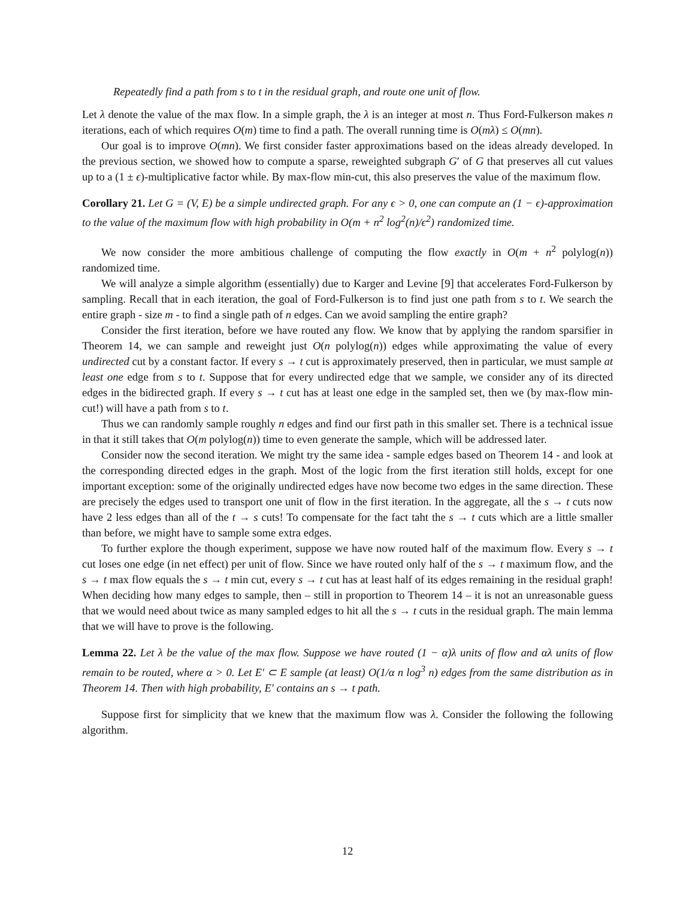Repeatedly find a path from s to t in the residual graph, and route one unit of flow.
Let λ denote the value of the max flow. In a simple graph, the λ is an integer at most n. Thus Ford-Fulkerson makes n iterations, each of which requires O(m) time to find a path. The overall running time is O(mλ) ≤ O(mn).
Our goal is to improve O(mn). We first consider faster approximations based on the ideas already developed. In the previous section, we showed how to compute a sparse, reweighted subgraph G′ of G that preserves all cut values up to a (1 ± ϵ)-multiplicative factor while. By max-flow min-cut, this also preserves the value of the maximum flow.
Corollary 21. Let G = (V, E) be a simple undirected graph. For any ϵ > 0, one can compute an (1 − ϵ)-approximation to the value of the maximum flow with high probability in O(m + n<sup>2</sup> log<sup>2</sup>(n)/ϵ<sup>2</sup>) randomized time.
We now consider the more ambitious challenge of computing the flow exactly in O(m + n<sup>2</sup> polylog(n)) randomized time.
We will analyze a simple algorithm (essentially) due to Karger and Levine [9] that accelerates Ford-Fulkerson by sampling. Recall that in each iteration, the goal of Ford-Fulkerson is to find just one path from s to t. We search the entire graph - size m - to find a single path of n edges. Can we avoid sampling the entire graph?
Consider the first iteration, before we have routed any flow. We know that by applying the random sparsifier in Theorem 14, we can sample and reweight just O(n polylog(n)) edges while approximating the value of every undirected cut by a constant factor. If every s → t cut is approximately preserved, then in particular, we must sample at least one edge from s to t. Suppose that for every undirected edge that we sample, we consider any of its directed edges in the bidirected graph. If every s → t cut has at least one edge in the sampled set, then we (by max-flow min-cut!) will have a path from s to t.
Thus we can randomly sample roughly n edges and find our first path in this smaller set. There is a technical issue in that it still takes that O(m polylog(n)) time to even generate the sample, which will be addressed later.
Consider now the second iteration. We might try the same idea - sample edges based on Theorem 14 - and look at the corresponding directed edges in the graph. Most of the logic from the first iteration still holds, except for one important exception: some of the originally undirected edges have now become two edges in the same direction. These are precisely the edges used to transport one unit of flow in the first iteration. In the aggregate, all the s → t cuts now have 2 less edges than all of the t → s cuts! To compensate for the fact taht the s → t cuts which are a little smaller than before, we might have to sample some extra edges.
To further explore the though experiment, suppose we have now routed half of the maximum flow. Every s → t cut loses one edge (in net effect) per unit of flow. Since we have routed only half of the s → t maximum flow, and the s → t max flow equals the s → t min cut, every s → t cut has at least half of its edges remaining in the residual graph! When deciding how many edges to sample, then – still in proportion to Theorem 14 – it is not an unreasonable guess that we would need about twice as many sampled edges to hit all the s → t cuts in the residual graph. The main lemma that we will have to prove is the following.
Lemma 22. Let λ be the value of the max flow. Suppose we have routed (1 − α)λ units of flow and αλ units of flow remain to be routed, where α > 0. Let E′ ⊂ E sample (at least) O(1/α n log<sup>3</sup> n) edges from the same distribution as in Theorem 14. Then with high probability, E′ contains an s → t path.
Suppose first for simplicity that we knew that the maximum flow was λ. Consider the following the following algorithm.
12